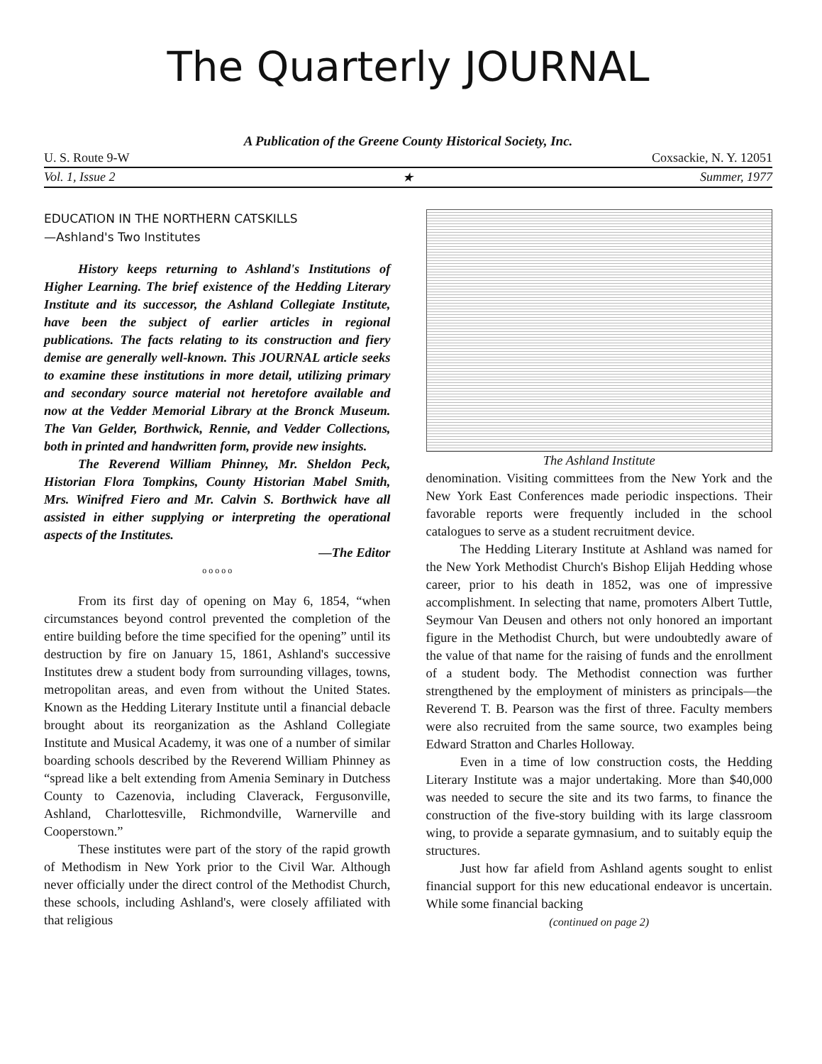The Quarterly JOURNAL
A Publication of the Greene County Historical Society, Inc.
U. S. Route 9-W Coxsackie, N. Y. 12051
Vol. 1, Issue 2 ★ Summer, 1977
EDUCATION IN THE NORTHERN CATSKILLS
—Ashland's Two Institutes
History keeps returning to Ashland's Institutions of Higher Learning. The brief existence of the Hedding Literary Institute and its successor, the Ashland Collegiate Institute, have been the subject of earlier articles in regional publications. The facts relating to its construction and fiery demise are generally well-known. This JOURNAL article seeks to examine these institutions in more detail, utilizing primary and secondary source material not heretofore available and now at the Vedder Memorial Library at the Bronck Museum. The Van Gelder, Borthwick, Rennie, and Vedder Collections, both in printed and handwritten form, provide new insights.
The Reverend William Phinney, Mr. Sheldon Peck, Historian Flora Tompkins, County Historian Mabel Smith, Mrs. Winifred Fiero and Mr. Calvin S. Borthwick have all assisted in either supplying or interpreting the operational aspects of the Institutes.
—The Editor
o o o o o
From its first day of opening on May 6, 1854, “when circumstances beyond control prevented the completion of the entire building before the time specified for the opening” until its destruction by fire on January 15, 1861, Ashland's successive Institutes drew a student body from surrounding villages, towns, metropolitan areas, and even from without the United States. Known as the Hedding Literary Institute until a financial debacle brought about its reorganization as the Ashland Collegiate Institute and Musical Academy, it was one of a number of similar boarding schools described by the Reverend William Phinney as “spread like a belt extending from Amenia Seminary in Dutchess County to Cazenovia, including Claverack, Fergusonville, Ashland, Charlottesville, Richmondville, Warnerville and Cooperstown.”
These institutes were part of the story of the rapid growth of Methodism in New York prior to the Civil War. Although never officially under the direct control of the Methodist Church, these schools, including Ashland's, were closely affiliated with that religious
The Ashland Institute
denomination. Visiting committees from the New York and the New York East Conferences made periodic inspections. Their favorable reports were frequently included in the school catalogues to serve as a student recruitment device.
The Hedding Literary Institute at Ashland was named for the New York Methodist Church's Bishop Elijah Hedding whose career, prior to his death in 1852, was one of impressive accomplishment. In selecting that name, promoters Albert Tuttle, Seymour Van Deusen and others not only honored an important figure in the Methodist Church, but were undoubtedly aware of the value of that name for the raising of funds and the enrollment of a student body. The Methodist connection was further strengthened by the employment of ministers as principals—the Reverend T. B. Pearson was the first of three. Faculty members were also recruited from the same source, two examples being Edward Stratton and Charles Holloway.
Even in a time of low construction costs, the Hedding Literary Institute was a major undertaking. More than $40,000 was needed to secure the site and its two farms, to finance the construction of the five-story building with its large classroom wing, to provide a separate gymnasium, and to suitably equip the structures.
Just how far afield from Ashland agents sought to enlist financial support for this new educational endeavor is uncertain. While some financial backing
(continued on page 2)